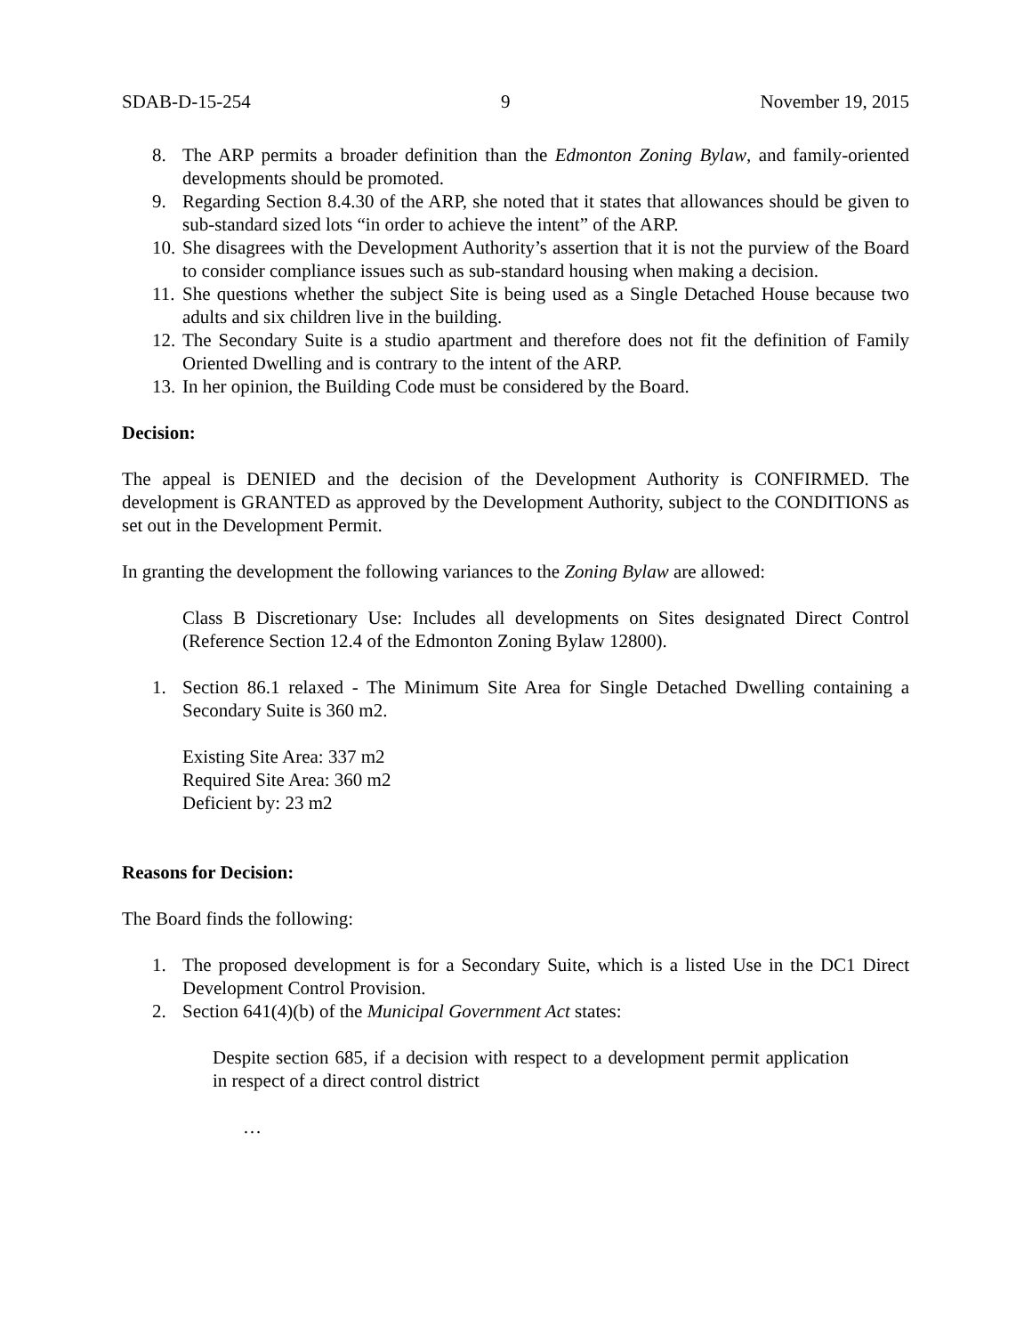SDAB-D-15-254 9 November 19, 2015
8. The ARP permits a broader definition than the Edmonton Zoning Bylaw, and family-oriented developments should be promoted.
9. Regarding Section 8.4.30 of the ARP, she noted that it states that allowances should be given to sub-standard sized lots “in order to achieve the intent” of the ARP.
10. She disagrees with the Development Authority’s assertion that it is not the purview of the Board to consider compliance issues such as sub-standard housing when making a decision.
11. She questions whether the subject Site is being used as a Single Detached House because two adults and six children live in the building.
12. The Secondary Suite is a studio apartment and therefore does not fit the definition of Family Oriented Dwelling and is contrary to the intent of the ARP.
13. In her opinion, the Building Code must be considered by the Board.
Decision:
The appeal is DENIED and the decision of the Development Authority is CONFIRMED. The development is GRANTED as approved by the Development Authority, subject to the CONDITIONS as set out in the Development Permit.
In granting the development the following variances to the Zoning Bylaw are allowed:
Class B Discretionary Use: Includes all developments on Sites designated Direct Control (Reference Section 12.4 of the Edmonton Zoning Bylaw 12800).
1. Section 86.1 relaxed - The Minimum Site Area for Single Detached Dwelling containing a Secondary Suite is 360 m2.
Existing Site Area: 337 m2
Required Site Area: 360 m2
Deficient by: 23 m2
Reasons for Decision:
The Board finds the following:
1. The proposed development is for a Secondary Suite, which is a listed Use in the DC1 Direct Development Control Provision.
2. Section 641(4)(b) of the Municipal Government Act states:
Despite section 685, if a decision with respect to a development permit application in respect of a direct control district
…